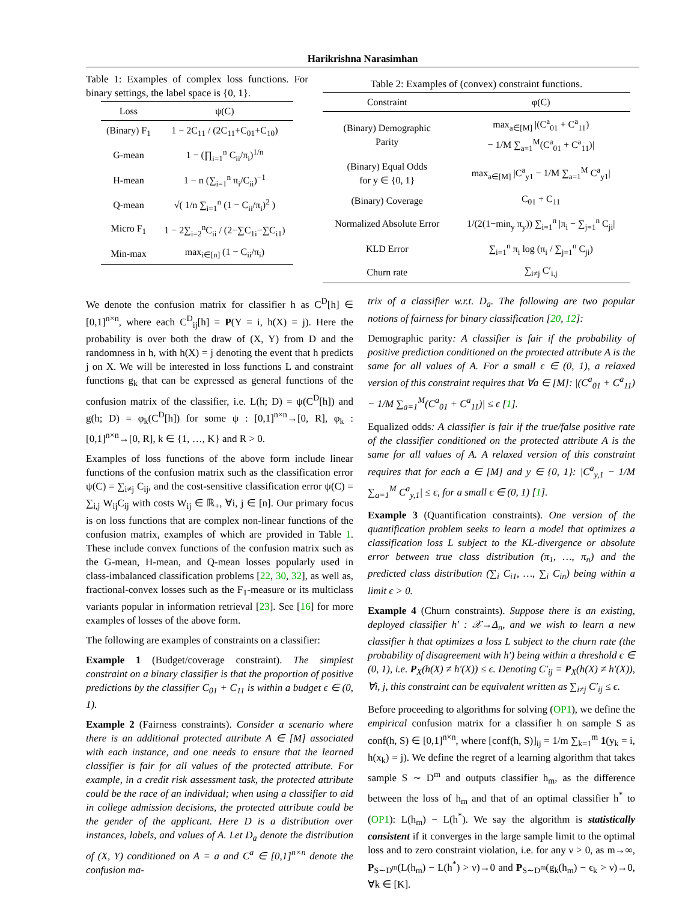Harikrishna Narasimhan
Table 1: Examples of complex loss functions. For binary settings, the label space is {0, 1}.
| Loss | ψ(C) |
| --- | --- |
| (Binary) F<sub>1</sub> | 1 − 2C<sub>11</sub> / (2C<sub>11</sub>+C<sub>01</sub>+C<sub>10</sub>) |
| G-mean | 1 − (∏<sub>i=1</sub><sup>n</sup> C<sub>ii</sub>/π<sub>i</sub>)<sup>1/n</sup> |
| H-mean | 1 − n (∑<sub>i=1</sub><sup>n</sup> π<sub>i</sub>/C<sub>ii</sub>)<sup>−1</sup> |
| Q-mean | √( 1/n ∑<sub>i=1</sub><sup>n</sup> (1 − C<sub>ii</sub>/π<sub>i</sub>)<sup>2</sup> ) |
| Micro F<sub>1</sub> | 1 − 2∑<sub>i=2</sub><sup>n</sup>C<sub>ii</sub> / (2−∑C<sub>1i</sub>−∑C<sub>i1</sub>) |
| Min-max | max<sub>i∈[n]</sub> (1 − C<sub>ii</sub>/π<sub>i</sub>) |
Table 2: Examples of (convex) constraint functions.
| Constraint | φ(C) |
| --- | --- |
| (Binary) Demographic Parity | max<sub>a∈[M]</sub> /(C<sup>a</sup><sub>01</sub> + C<sup>a</sup><sub>11</sub>) − 1/M ∑<sub>a=1</sub><sup>M</sup>(C<sup>a</sup><sub>01</sub> + C<sup>a</sup><sub>11</sub>)/ |
| (Binary) Equal Odds for y ∈ {0, 1} | max<sub>a∈[M]</sub> /C<sup>a</sup><sub>y1</sub> − 1/M ∑<sub>a=1</sub><sup>M</sup> C<sup>a</sup><sub>y1</sub>/ |
| (Binary) Coverage | C<sub>01</sub> + C<sub>11</sub> |
| Normalized Absolute Error | 1/(2(1−min<sub>y</sub> π<sub>y</sub>)) ∑<sub>i=1</sub><sup>n</sup> /π<sub>i</sub> − ∑<sub>j=1</sub><sup>n</sup> C<sub>ji</sub>/ |
| KLD Error | ∑<sub>i=1</sub><sup>n</sup> π<sub>i</sub> log (π<sub>i</sub> / ∑<sub>j=1</sub><sup>n</sup> C<sub>ji</sub>) |
| Churn rate | ∑<sub>i≠j</sub> C′<sub>i,j</sub> |
We denote the confusion matrix for classifier h as C<sup>D</sup>[h] ∈ [0,1]<sup>n×n</sup>, where each C<sup>D</sup><sub>ij</sub>[h] = P(Y = i, h(X) = j). Here the probability is over both the draw of (X, Y) from D and the randomness in h, with h(X) = j denoting the event that h predicts j on X. We will be interested in loss functions L and constraint functions g<sub>k</sub> that can be expressed as general functions of the confusion matrix of the classifier, i.e. L(h; D) = ψ(C<sup>D</sup>[h]) and g(h; D) = φ<sub>k</sub>(C<sup>D</sup>[h]) for some ψ : [0,1]<sup>n×n</sup>→[0, R], φ<sub>k</sub> : [0,1]<sup>n×n</sup>→[0, R], k ∈ {1, …, K} and R > 0.
Examples of loss functions of the above form include linear functions of the confusion matrix such as the classification error ψ(C) = ∑<sub>i≠j</sub> C<sub>ij</sub>, and the cost-sensitive classification error ψ(C) = ∑<sub>i,j</sub> W<sub>ij</sub>C<sub>ij</sub> with costs W<sub>ij</sub> ∈ ℝ<sub>+</sub>, ∀i, j ∈ [n]. Our primary focus is on loss functions that are complex non-linear functions of the confusion matrix, examples of which are provided in Table 1. These include convex functions of the confusion matrix such as the G-mean, H-mean, and Q-mean losses popularly used in class-imbalanced classification problems [22, 30, 32], as well as, fractional-convex losses such as the F<sub>1</sub>-measure or its multiclass variants popular in information retrieval [23]. See [16] for more examples of losses of the above form.
The following are examples of constraints on a classifier:
Example 1 (Budget/coverage constraint). The simplest constraint on a binary classifier is that the proportion of positive predictions by the classifier C<sub>01</sub> + C<sub>11</sub> is within a budget ϵ ∈ (0, 1).
Example 2 (Fairness constraints). Consider a scenario where there is an additional protected attribute A ∈ [M] associated with each instance, and one needs to ensure that the learned classifier is fair for all values of the protected attribute. For example, in a credit risk assessment task, the protected attribute could be the race of an individual; when using a classifier to aid in college admission decisions, the protected attribute could be the gender of the applicant. Here D is a distribution over instances, labels, and values of A. Let D<sub>a</sub> denote the distribution of (X, Y) conditioned on A = a and C<sup>a</sup> ∈ [0,1]<sup>n×n</sup> denote the confusion ma-
trix of a classifier w.r.t. D<sub>a</sub>. The following are two popular notions of fairness for binary classification [20, 12]:
Demographic parity: A classifier is fair if the probability of positive prediction conditioned on the protected attribute A is the same for all values of A. For a small ϵ ∈ (0, 1), a relaxed version of this constraint requires that ∀a ∈ [M]: |(C<sup>a</sup><sub>01</sub> + C<sup>a</sup><sub>11</sub>) − 1/M ∑<sub>a=1</sub><sup>M</sup>(C<sup>a</sup><sub>01</sub> + C<sup>a</sup><sub>11</sub>)| ≤ ϵ [1].
Equalized odds: A classifier is fair if the true/false positive rate of the classifier conditioned on the protected attribute A is the same for all values of A. A relaxed version of this constraint requires that for each a ∈ [M] and y ∈ {0, 1}: |C<sup>a</sup><sub>y,1</sub> − 1/M ∑<sub>a=1</sub><sup>M</sup> C<sup>a</sup><sub>y,1</sub>| ≤ ϵ, for a small ϵ ∈ (0, 1) [1].
Example 3 (Quantification constraints). One version of the quantification problem seeks to learn a model that optimizes a classification loss L subject to the KL-divergence or absolute error between true class distribution (π<sub>1</sub>, …, π<sub>n</sub>) and the predicted class distribution (∑<sub>i</sub> C<sub>i1</sub>, …, ∑<sub>i</sub> C<sub>in</sub>) being within a limit ϵ > 0.
Example 4 (Churn constraints). Suppose there is an existing, deployed classifier h′ : 𝒳→Δ<sub>n</sub>, and we wish to learn a new classifier h that optimizes a loss L subject to the churn rate (the probability of disagreement with h′) being within a threshold ϵ ∈ (0, 1), i.e. P<sub>X</sub>(h(X) ≠ h′(X)) ≤ ϵ. Denoting C′<sub>ij</sub> = P<sub>X</sub>(h(X) ≠ h′(X)), ∀i, j, this constraint can be equivalent written as ∑<sub>i≠j</sub> C′<sub>ij</sub> ≤ ϵ.
Before proceeding to algorithms for solving (OP1), we define the empirical confusion matrix for a classifier h on sample S as conf(h, S) ∈ [0,1]<sup>n×n</sup>, where [conf(h, S)]<sub>ij</sub> = 1/m ∑<sub>k=1</sub><sup>m</sup> 1(y<sub>k</sub> = i, h(x<sub>k</sub>) = j). We define the regret of a learning algorithm that takes sample S ∼ D<sup>m</sup> and outputs classifier h<sub>m</sub>, as the difference between the loss of h<sub>m</sub> and that of an optimal classifier h<sup>*</sup> to (OP1): L(h<sub>m</sub>) − L(h<sup>*</sup>). We say the algorithm is statistically consistent if it converges in the large sample limit to the optimal loss and to zero constraint violation, i.e. for any ν > 0, as m→∞, P<sub>S∼D<sup>m</sup></sub>(L(h<sub>m</sub>) − L(h<sup>*</sup>) > ν)→0 and P<sub>S∼D<sup>m</sup></sub>(g<sub>k</sub>(h<sub>m</sub>) − ϵ<sub>k</sub> > ν)→0, ∀k ∈ [K].